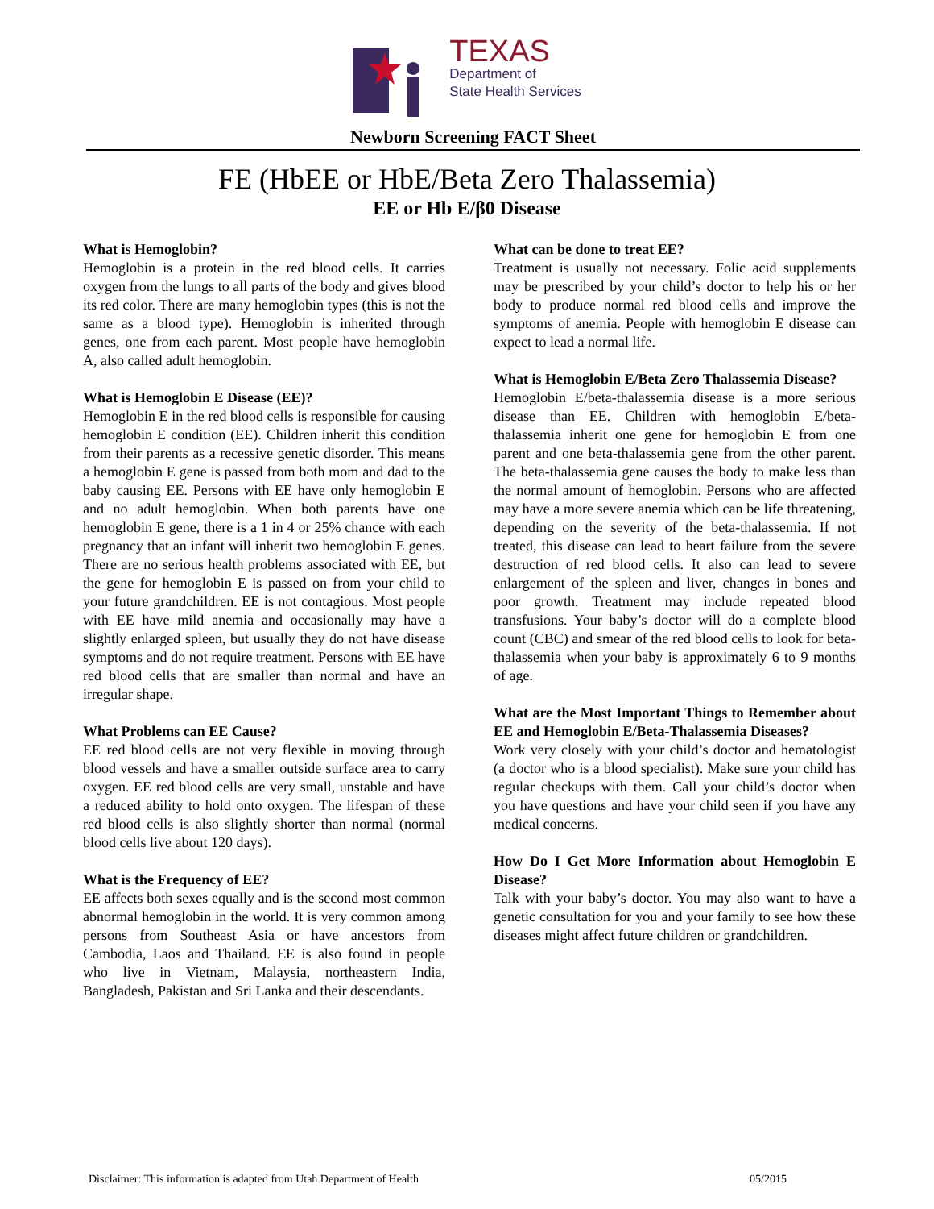TEXAS Department of State Health Services
Newborn Screening FACT Sheet
FE (HbEE or HbE/Beta Zero Thalassemia)
EE or Hb E/β0 Disease
What is Hemoglobin?
Hemoglobin is a protein in the red blood cells. It carries oxygen from the lungs to all parts of the body and gives blood its red color. There are many hemoglobin types (this is not the same as a blood type). Hemoglobin is inherited through genes, one from each parent. Most people have hemoglobin A, also called adult hemoglobin.
What is Hemoglobin E Disease (EE)?
Hemoglobin E in the red blood cells is responsible for causing hemoglobin E condition (EE). Children inherit this condition from their parents as a recessive genetic disorder. This means a hemoglobin E gene is passed from both mom and dad to the baby causing EE. Persons with EE have only hemoglobin E and no adult hemoglobin. When both parents have one hemoglobin E gene, there is a 1 in 4 or 25% chance with each pregnancy that an infant will inherit two hemoglobin E genes. There are no serious health problems associated with EE, but the gene for hemoglobin E is passed on from your child to your future grandchildren. EE is not contagious. Most people with EE have mild anemia and occasionally may have a slightly enlarged spleen, but usually they do not have disease symptoms and do not require treatment. Persons with EE have red blood cells that are smaller than normal and have an irregular shape.
What Problems can EE Cause?
EE red blood cells are not very flexible in moving through blood vessels and have a smaller outside surface area to carry oxygen. EE red blood cells are very small, unstable and have a reduced ability to hold onto oxygen. The lifespan of these red blood cells is also slightly shorter than normal (normal blood cells live about 120 days).
What is the Frequency of EE?
EE affects both sexes equally and is the second most common abnormal hemoglobin in the world. It is very common among persons from Southeast Asia or have ancestors from Cambodia, Laos and Thailand. EE is also found in people who live in Vietnam, Malaysia, northeastern India, Bangladesh, Pakistan and Sri Lanka and their descendants.
What can be done to treat EE?
Treatment is usually not necessary. Folic acid supplements may be prescribed by your child’s doctor to help his or her body to produce normal red blood cells and improve the symptoms of anemia. People with hemoglobin E disease can expect to lead a normal life.
What is Hemoglobin E/Beta Zero Thalassemia Disease?
Hemoglobin E/beta-thalassemia disease is a more serious disease than EE. Children with hemoglobin E/beta-thalassemia inherit one gene for hemoglobin E from one parent and one beta-thalassemia gene from the other parent. The beta-thalassemia gene causes the body to make less than the normal amount of hemoglobin. Persons who are affected may have a more severe anemia which can be life threatening, depending on the severity of the beta-thalassemia. If not treated, this disease can lead to heart failure from the severe destruction of red blood cells. It also can lead to severe enlargement of the spleen and liver, changes in bones and poor growth. Treatment may include repeated blood transfusions. Your baby’s doctor will do a complete blood count (CBC) and smear of the red blood cells to look for beta-thalassemia when your baby is approximately 6 to 9 months of age.
What are the Most Important Things to Remember about EE and Hemoglobin E/Beta-Thalassemia Diseases?
Work very closely with your child’s doctor and hematologist (a doctor who is a blood specialist). Make sure your child has regular checkups with them. Call your child’s doctor when you have questions and have your child seen if you have any medical concerns.
How Do I Get More Information about Hemoglobin E Disease?
Talk with your baby’s doctor. You may also want to have a genetic consultation for you and your family to see how these diseases might affect future children or grandchildren.
Disclaimer: This information is adapted from Utah Department of Health 05/2015